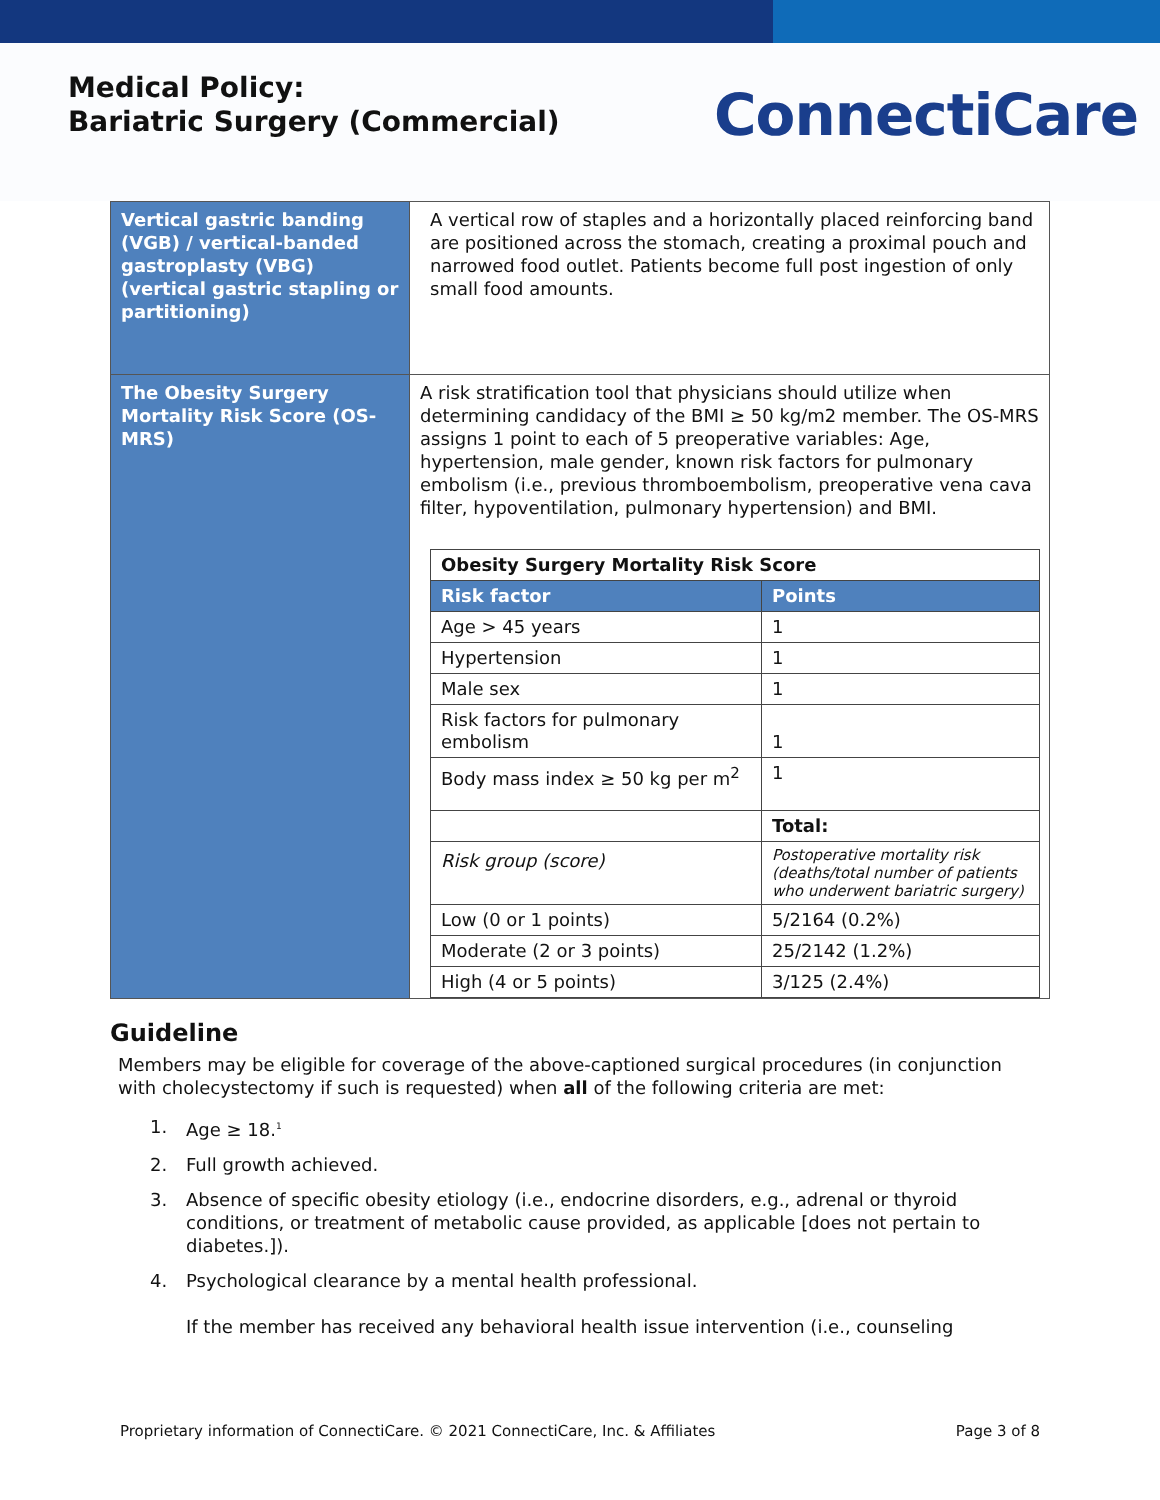Medical Policy:
Bariatric Surgery (Commercial)
ConnectiCare
| Vertical gastric banding (VGB) / vertical-banded gastroplasty (VBG) (vertical gastric stapling or partitioning) | A vertical row of staples and a horizontally placed reinforcing band are positioned across the stomach, creating a proximal pouch and narrowed food outlet. Patients become full post ingestion of only small food amounts. |
| The Obesity Surgery Mortality Risk Score (OS-MRS) | A risk stratification tool that physicians should utilize when determining candidacy of the BMI ≥ 50 kg/m2 member. The OS-MRS assigns 1 point to each of 5 preoperative variables: Age, hypertension, male gender, known risk factors for pulmonary embolism (i.e., previous thromboembolism, preoperative vena cava filter, hypoventilation, pulmonary hypertension) and BMI. / Obesity Surgery Mortality Risk Score / / / --- / --- / / Risk factor / Points / / Age > 45 years / 1 / / Hypertension / 1 / / Male sex / 1 / / Risk factors for pulmonary embolism / 1 / / Body mass index ≥ 50 kg per m<sup>2</sup> / 1 / / / Total: / / Risk group (score) / Postoperative mortality risk (deaths/total number of patients who underwent bariatric surgery) / / Low (0 or 1 points) / 5/2164 (0.2%) / / Moderate (2 or 3 points) / 25/2142 (1.2%) / / High (4 or 5 points) / 3/125 (2.4%) / |
Guideline
Members may be eligible for coverage of the above-captioned surgical procedures (in conjunction with cholecystectomy if such is requested) when all of the following criteria are met:
1. Age ≥ 18.<sup>1</sup>
2. Full growth achieved.
3. Absence of specific obesity etiology (i.e., endocrine disorders, e.g., adrenal or thyroid conditions, or treatment of metabolic cause provided, as applicable [does not pertain to diabetes.]).
4. Psychological clearance by a mental health professional.
If the member has received any behavioral health issue intervention (i.e., counseling
Proprietary information of ConnectiCare. © 2021 ConnectiCare, Inc. & Affiliates Page 3 of 8